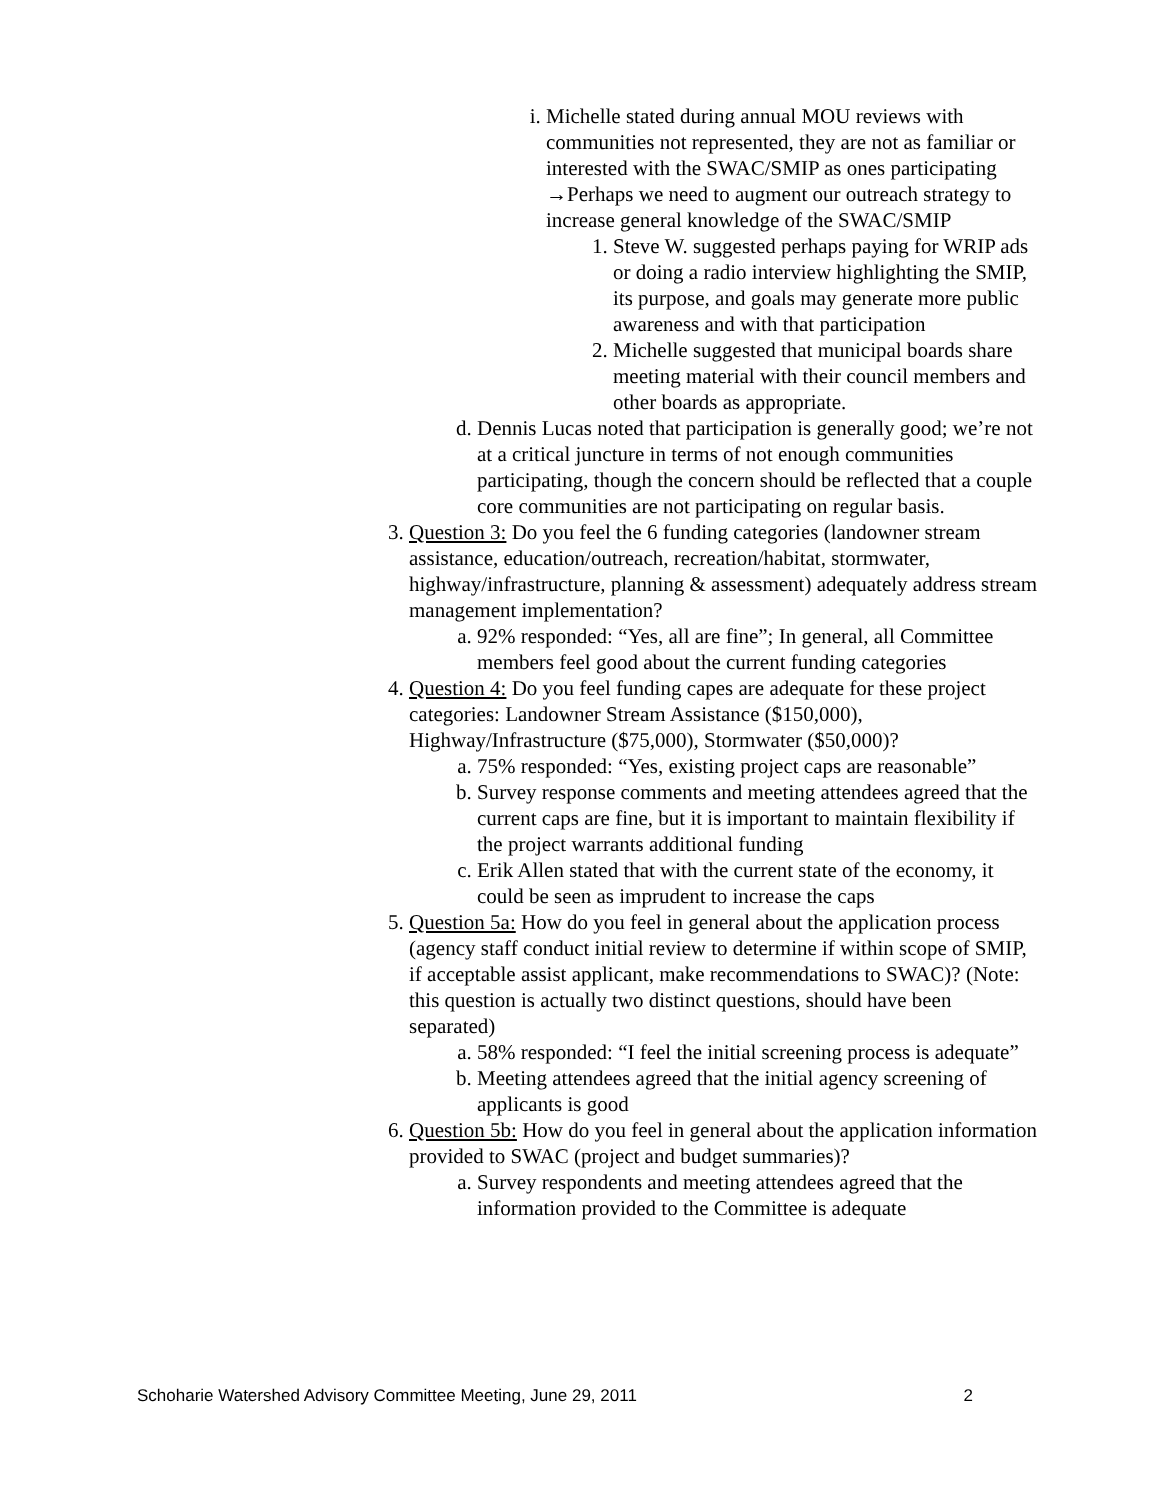i. Michelle stated during annual MOU reviews with communities not represented, they are not as familiar or interested with the SWAC/SMIP as ones participating →Perhaps we need to augment our outreach strategy to increase general knowledge of the SWAC/SMIP
1. Steve W. suggested perhaps paying for WRIP ads or doing a radio interview highlighting the SMIP, its purpose, and goals may generate more public awareness and with that participation
2. Michelle suggested that municipal boards share meeting material with their council members and other boards as appropriate.
d. Dennis Lucas noted that participation is generally good; we’re not at a critical juncture in terms of not enough communities participating, though the concern should be reflected that a couple core communities are not participating on regular basis.
3. Question 3: Do you feel the 6 funding categories (landowner stream assistance, education/outreach, recreation/habitat, stormwater, highway/infrastructure, planning & assessment) adequately address stream management implementation?
a. 92% responded: “Yes, all are fine”; In general, all Committee members feel good about the current funding categories
4. Question 4: Do you feel funding capes are adequate for these project categories: Landowner Stream Assistance ($150,000), Highway/Infrastructure ($75,000), Stormwater ($50,000)?
a. 75% responded: “Yes, existing project caps are reasonable”
b. Survey response comments and meeting attendees agreed that the current caps are fine, but it is important to maintain flexibility if the project warrants additional funding
c. Erik Allen stated that with the current state of the economy, it could be seen as imprudent to increase the caps
5. Question 5a: How do you feel in general about the application process (agency staff conduct initial review to determine if within scope of SMIP, if acceptable assist applicant, make recommendations to SWAC)? (Note: this question is actually two distinct questions, should have been separated)
a. 58% responded: “I feel the initial screening process is adequate”
b. Meeting attendees agreed that the initial agency screening of applicants is good
6. Question 5b: How do you feel in general about the application information provided to SWAC (project and budget summaries)?
a. Survey respondents and meeting attendees agreed that the information provided to the Committee is adequate
Schoharie Watershed Advisory Committee Meeting, June 29, 2011 2